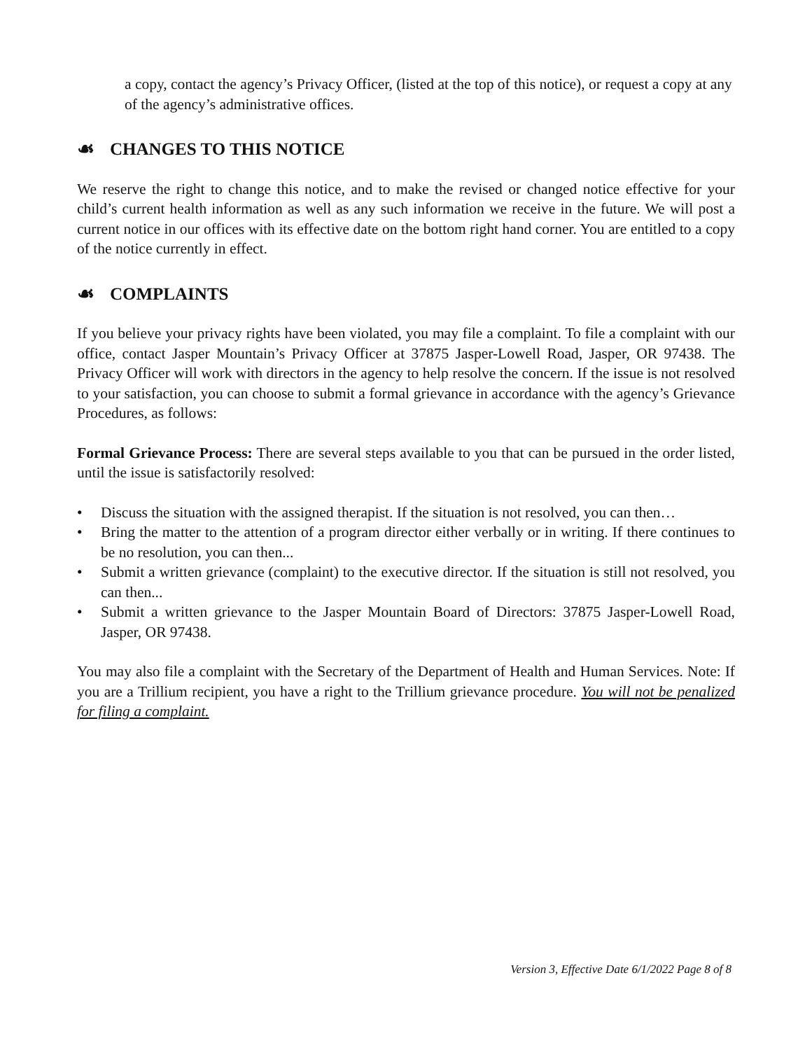a copy, contact the agency’s Privacy Officer, (listed at the top of this notice), or request a copy at any of the agency’s administrative offices.
☙ CHANGES TO THIS NOTICE
We reserve the right to change this notice, and to make the revised or changed notice effective for your child’s current health information as well as any such information we receive in the future. We will post a current notice in our offices with its effective date on the bottom right hand corner. You are entitled to a copy of the notice currently in effect.
☙ COMPLAINTS
If you believe your privacy rights have been violated, you may file a complaint. To file a complaint with our office, contact Jasper Mountain’s Privacy Officer at 37875 Jasper-Lowell Road, Jasper, OR 97438. The Privacy Officer will work with directors in the agency to help resolve the concern. If the issue is not resolved to your satisfaction, you can choose to submit a formal grievance in accordance with the agency’s Grievance Procedures, as follows:
Formal Grievance Process: There are several steps available to you that can be pursued in the order listed, until the issue is satisfactorily resolved:
• Discuss the situation with the assigned therapist. If the situation is not resolved, you can then…
• Bring the matter to the attention of a program director either verbally or in writing. If there continues to be no resolution, you can then...
• Submit a written grievance (complaint) to the executive director. If the situation is still not resolved, you can then...
• Submit a written grievance to the Jasper Mountain Board of Directors: 37875 Jasper-Lowell Road, Jasper, OR 97438.
You may also file a complaint with the Secretary of the Department of Health and Human Services. Note: If you are a Trillium recipient, you have a right to the Trillium grievance procedure. You will not be penalized for filing a complaint.
Version 3, Effective Date 6/1/2022 Page 8 of 8